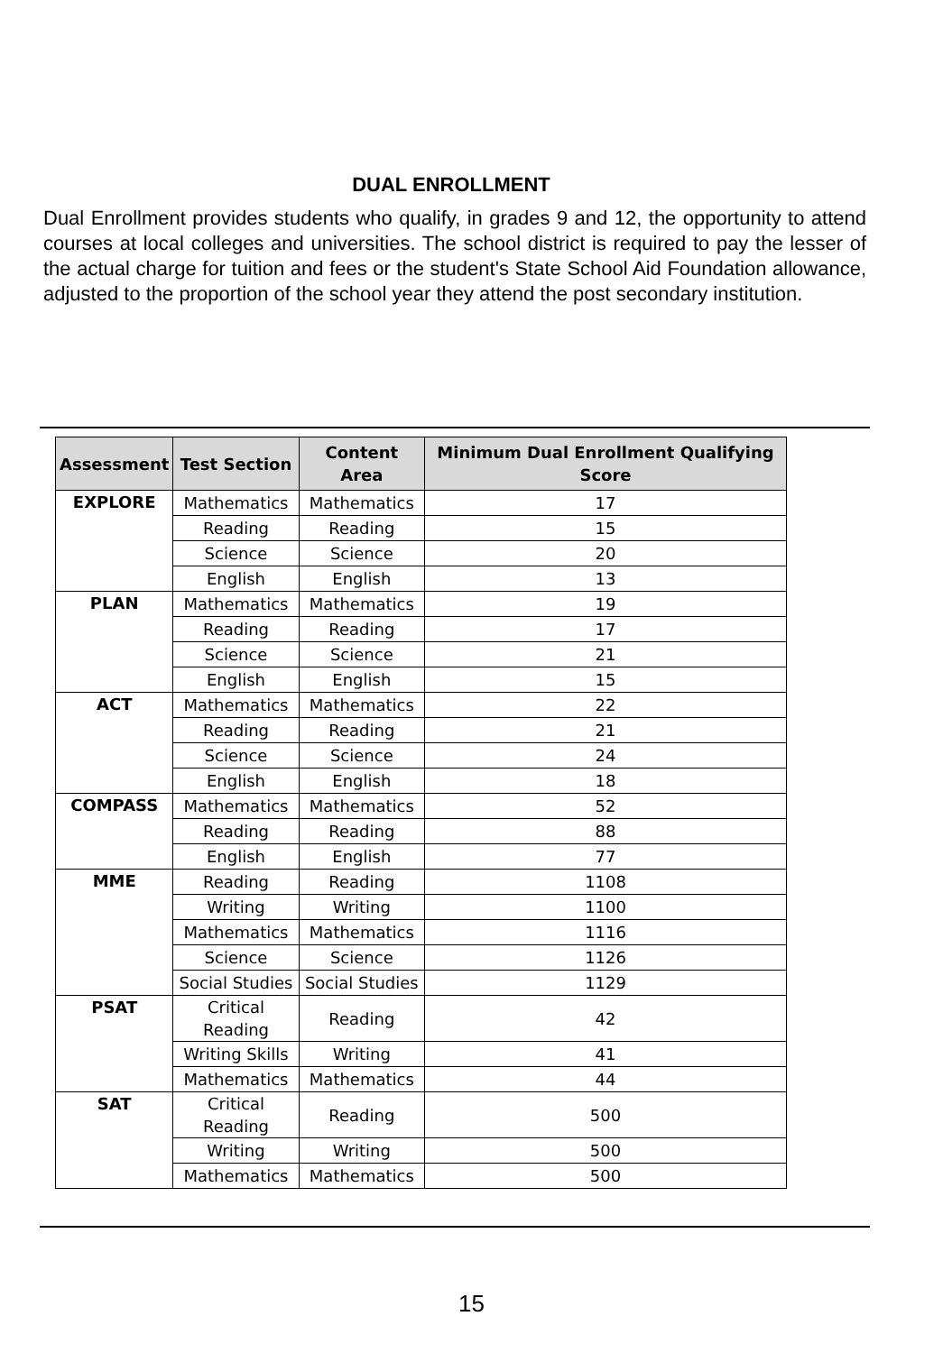DUAL ENROLLMENT
Dual Enrollment provides students who qualify, in grades 9 and 12, the opportunity to attend courses at local colleges and universities. The school district is required to pay the lesser of the actual charge for tuition and fees or the student's State School Aid Foundation allowance, adjusted to the proportion of the school year they attend the post secondary institution.
| Assessment | Test Section | Content Area | Minimum Dual Enrollment Qualifying Score |
| --- | --- | --- | --- |
| EXPLORE | Mathematics | Mathematics | 17 |
| | Reading | Reading | 15 |
| | Science | Science | 20 |
| | English | English | 13 |
| PLAN | Mathematics | Mathematics | 19 |
| | Reading | Reading | 17 |
| | Science | Science | 21 |
| | English | English | 15 |
| ACT | Mathematics | Mathematics | 22 |
| | Reading | Reading | 21 |
| | Science | Science | 24 |
| | English | English | 18 |
| COMPASS | Mathematics | Mathematics | 52 |
| | Reading | Reading | 88 |
| | English | English | 77 |
| MME | Reading | Reading | 1108 |
| | Writing | Writing | 1100 |
| | Mathematics | Mathematics | 1116 |
| | Science | Science | 1126 |
| | Social Studies | Social Studies | 1129 |
| PSAT | Critical Reading | Reading | 42 |
| | Writing Skills | Writing | 41 |
| | Mathematics | Mathematics | 44 |
| SAT | Critical Reading | Reading | 500 |
| | Writing | Writing | 500 |
| | Mathematics | Mathematics | 500 |
15